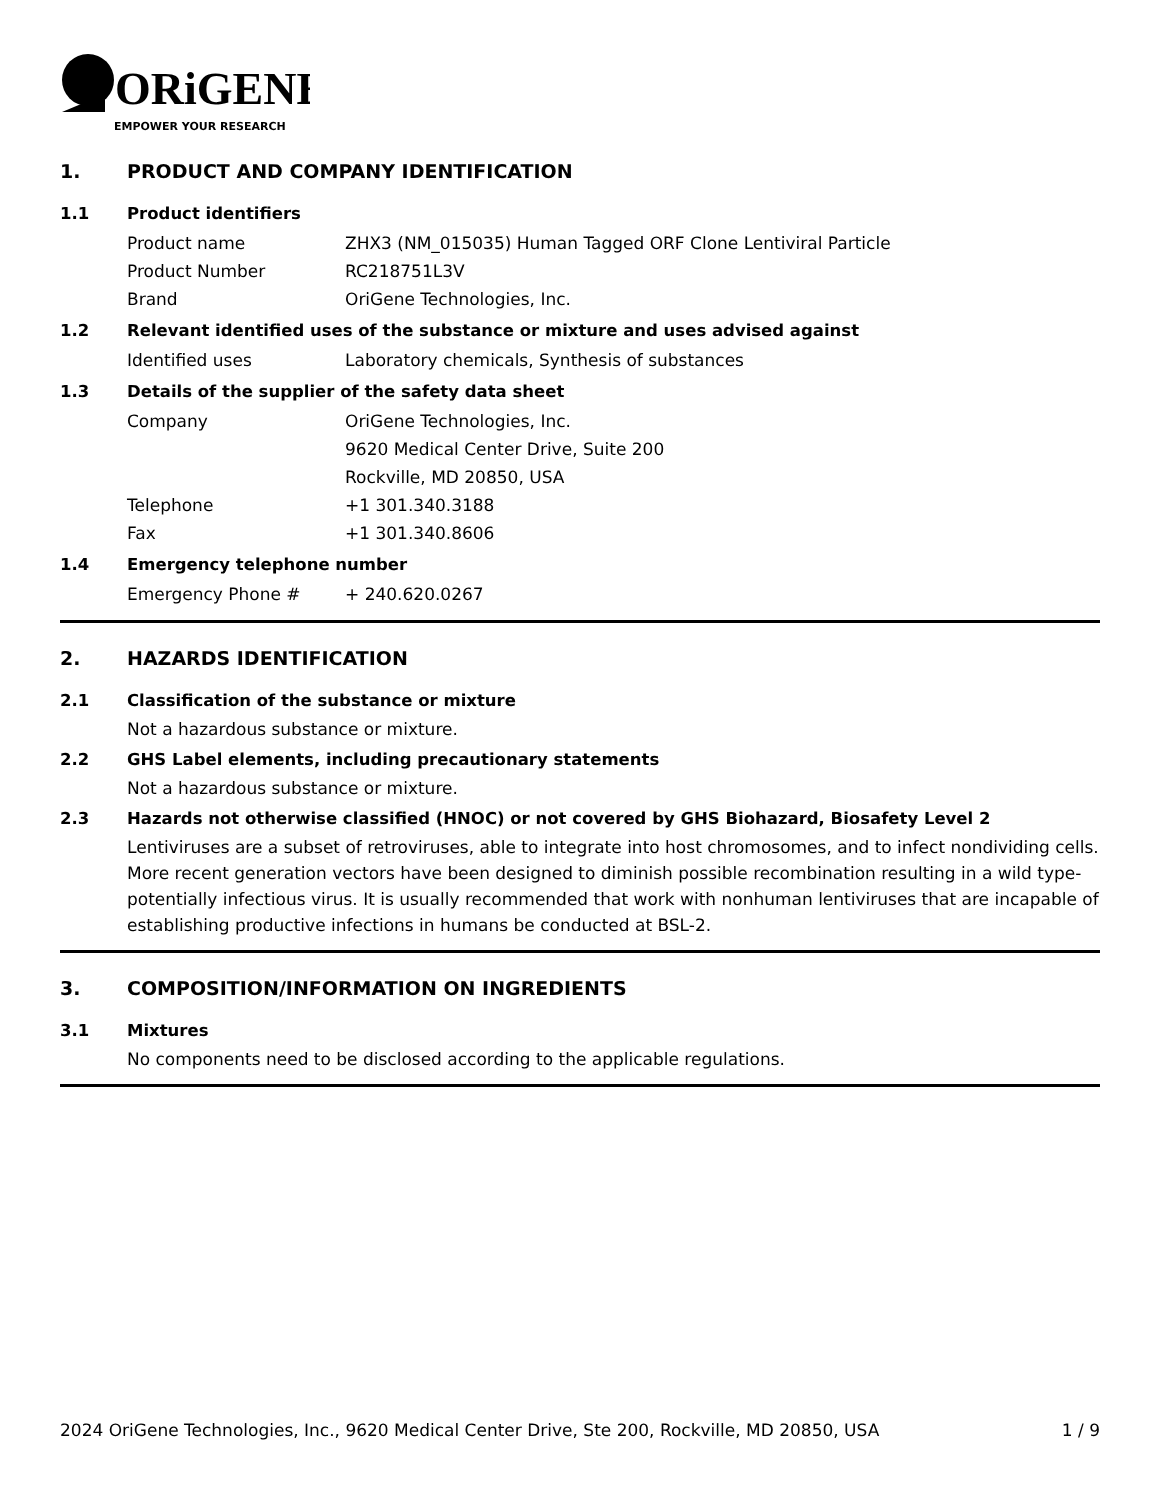ORiGENE
EMPOWER YOUR RESEARCH
1. PRODUCT AND COMPANY IDENTIFICATION
1.1 Product identifiers
Product name ZHX3 (NM_015035) Human Tagged ORF Clone Lentiviral Particle
Product Number RC218751L3V
Brand OriGene Technologies, Inc.
1.2 Relevant identified uses of the substance or mixture and uses advised against
Identified uses Laboratory chemicals, Synthesis of substances
1.3 Details of the supplier of the safety data sheet
Company OriGene Technologies, Inc.
9620 Medical Center Drive, Suite 200
Rockville, MD 20850, USA
Telephone +1 301.340.3188
Fax +1 301.340.8606
1.4 Emergency telephone number
Emergency Phone # + 240.620.0267
2. HAZARDS IDENTIFICATION
2.1 Classification of the substance or mixture
Not a hazardous substance or mixture.
2.2 GHS Label elements, including precautionary statements
Not a hazardous substance or mixture.
2.3 Hazards not otherwise classified (HNOC) or not covered by GHS Biohazard, Biosafety Level 2
Lentiviruses are a subset of retroviruses, able to integrate into host chromosomes, and to infect nondividing cells. More recent generation vectors have been designed to diminish possible recombination resulting in a wild type- potentially infectious virus. It is usually recommended that work with nonhuman lentiviruses that are incapable of establishing productive infections in humans be conducted at BSL-2.
3. COMPOSITION/INFORMATION ON INGREDIENTS
3.1 Mixtures
No components need to be disclosed according to the applicable regulations.
2024 OriGene Technologies, Inc., 9620 Medical Center Drive, Ste 200, Rockville, MD 20850, USA 1 / 9